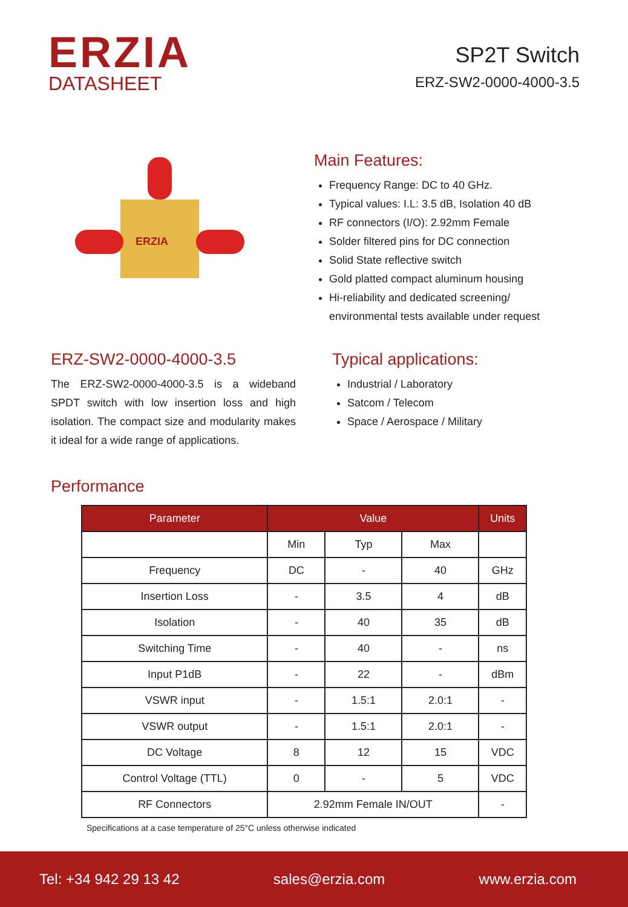ERZIA
DATASHEET
SP2T Switch
ERZ-SW2-0000-4000-3.5
ERZIA
Main Features:
Frequency Range: DC to 40 GHz.
Typical values: I.L: 3.5 dB, Isolation 40 dB
RF connectors (I/O): 2.92mm Female
Solder filtered pins for DC connection
Solid State reflective switch
Gold platted compact aluminum housing
Hi-reliability and dedicated screening/ environmental tests available under request
ERZ-SW2-0000-4000-3.5
The ERZ-SW2-0000-4000-3.5 is a wideband SPDT switch with low insertion loss and high isolation. The compact size and modularity makes it ideal for a wide range of applications.
Typical applications:
Industrial / Laboratory
Satcom / Telecom
Space / Aerospace / Military
Performance
| Parameter | Value | | | Units |
| --- | --- | --- | --- | --- |
| | Min | Typ | Max | |
| Frequency | DC | - | 40 | GHz |
| Insertion Loss | - | 3.5 | 4 | dB |
| Isolation | - | 40 | 35 | dB |
| Switching Time | - | 40 | - | ns |
| Input P1dB | - | 22 | - | dBm |
| VSWR input | - | 1.5:1 | 2.0:1 | - |
| VSWR output | - | 1.5:1 | 2.0:1 | - |
| DC Voltage | 8 | 12 | 15 | VDC |
| Control Voltage (TTL) | 0 | - | 5 | VDC |
| RF Connectors | 2.92mm Female IN/OUT | | | - |
Specifications at a case temperature of 25°C unless otherwise indicated
Tel: +34 942 29 13 42 sales@erzia.com www.erzia.com